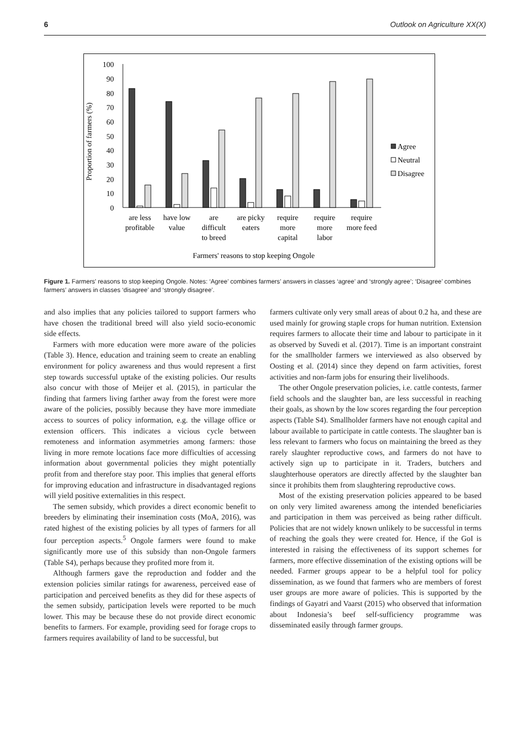6 Outlook on Agriculture XX(X)
Proportion of farmers (%)
100
90
80
70
60
50
40
30
20
10
0
are less
profitable
have low
value
are
difficult
to breed
are picky
eaters
require
more
capital
require
more
labor
require
more feed
Farmers' reasons to stop keeping Ongole
Agree
Neutral
Disagree
Figure 1. Farmers' reasons to stop keeping Ongole. Notes: ‘Agree’ combines farmers’ answers in classes ‘agree’ and ‘strongly agree’; ‘Disagree’ combines farmers’ answers in classes ‘disagree’ and ‘strongly disagree’.
and also implies that any policies tailored to support farmers who have chosen the traditional breed will also yield socio-economic side effects.
Farmers with more education were more aware of the policies (Table 3). Hence, education and training seem to create an enabling environment for policy awareness and thus would represent a first step towards successful uptake of the existing policies. Our results also concur with those of Meijer et al. (2015), in particular the finding that farmers living farther away from the forest were more aware of the policies, possibly because they have more immediate access to sources of policy information, e.g. the village office or extension officers. This indicates a vicious cycle between remoteness and information asymmetries among farmers: those living in more remote locations face more difficulties of accessing information about governmental policies they might potentially profit from and therefore stay poor. This implies that general efforts for improving education and infrastructure in disadvantaged regions will yield positive externalities in this respect.
The semen subsidy, which provides a direct economic benefit to breeders by eliminating their insemination costs (MoA, 2016), was rated highest of the existing policies by all types of farmers for all four perception aspects.<sup>5</sup> Ongole farmers were found to make significantly more use of this subsidy than non-Ongole farmers (Table S4), perhaps because they profited more from it.
Although farmers gave the reproduction and fodder and the extension policies similar ratings for awareness, perceived ease of participation and perceived benefits as they did for these aspects of the semen subsidy, participation levels were reported to be much lower. This may be because these do not provide direct economic benefits to farmers. For example, providing seed for forage crops to farmers requires availability of land to be successful, but
farmers cultivate only very small areas of about 0.2 ha, and these are used mainly for growing staple crops for human nutrition. Extension requires farmers to allocate their time and labour to participate in it as observed by Suvedi et al. (2017). Time is an important constraint for the smallholder farmers we interviewed as also observed by Oosting et al. (2014) since they depend on farm activities, forest activities and non-farm jobs for ensuring their livelihoods.
The other Ongole preservation policies, i.e. cattle contests, farmer field schools and the slaughter ban, are less successful in reaching their goals, as shown by the low scores regarding the four perception aspects (Table S4). Smallholder farmers have not enough capital and labour available to participate in cattle contests. The slaughter ban is less relevant to farmers who focus on maintaining the breed as they rarely slaughter reproductive cows, and farmers do not have to actively sign up to participate in it. Traders, butchers and slaughterhouse operators are directly affected by the slaughter ban since it prohibits them from slaughtering reproductive cows.
Most of the existing preservation policies appeared to be based on only very limited awareness among the intended beneficiaries and participation in them was perceived as being rather difficult. Policies that are not widely known unlikely to be successful in terms of reaching the goals they were created for. Hence, if the GoI is interested in raising the effectiveness of its support schemes for farmers, more effective dissemination of the existing options will be needed. Farmer groups appear to be a helpful tool for policy dissemination, as we found that farmers who are members of forest user groups are more aware of policies. This is supported by the findings of Gayatri and Vaarst (2015) who observed that information about Indonesia’s beef self-sufficiency programme was disseminated easily through farmer groups.